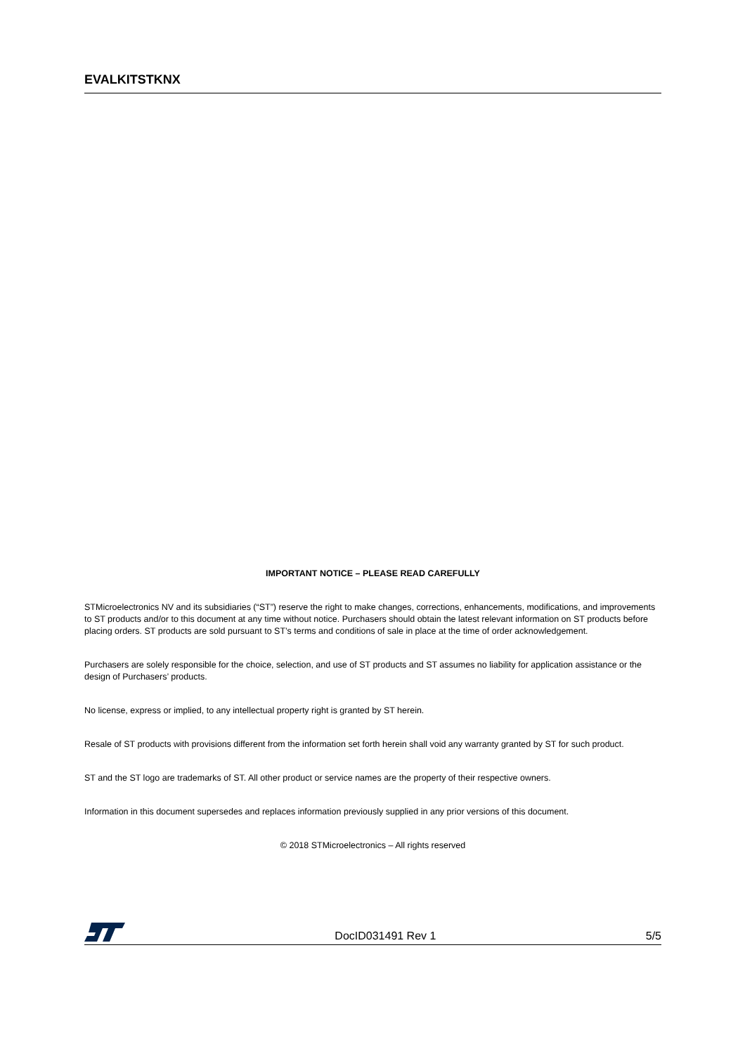EVALKITSTKNX
IMPORTANT NOTICE – PLEASE READ CAREFULLY
STMicroelectronics NV and its subsidiaries (“ST”) reserve the right to make changes, corrections, enhancements, modifications, and improvements to ST products and/or to this document at any time without notice. Purchasers should obtain the latest relevant information on ST products before placing orders. ST products are sold pursuant to ST’s terms and conditions of sale in place at the time of order acknowledgement.
Purchasers are solely responsible for the choice, selection, and use of ST products and ST assumes no liability for application assistance or the design of Purchasers’ products.
No license, express or implied, to any intellectual property right is granted by ST herein.
Resale of ST products with provisions different from the information set forth herein shall void any warranty granted by ST for such product.
ST and the ST logo are trademarks of ST. All other product or service names are the property of their respective owners.
Information in this document supersedes and replaces information previously supplied in any prior versions of this document.
© 2018 STMicroelectronics – All rights reserved
DocID031491 Rev 1 5/5